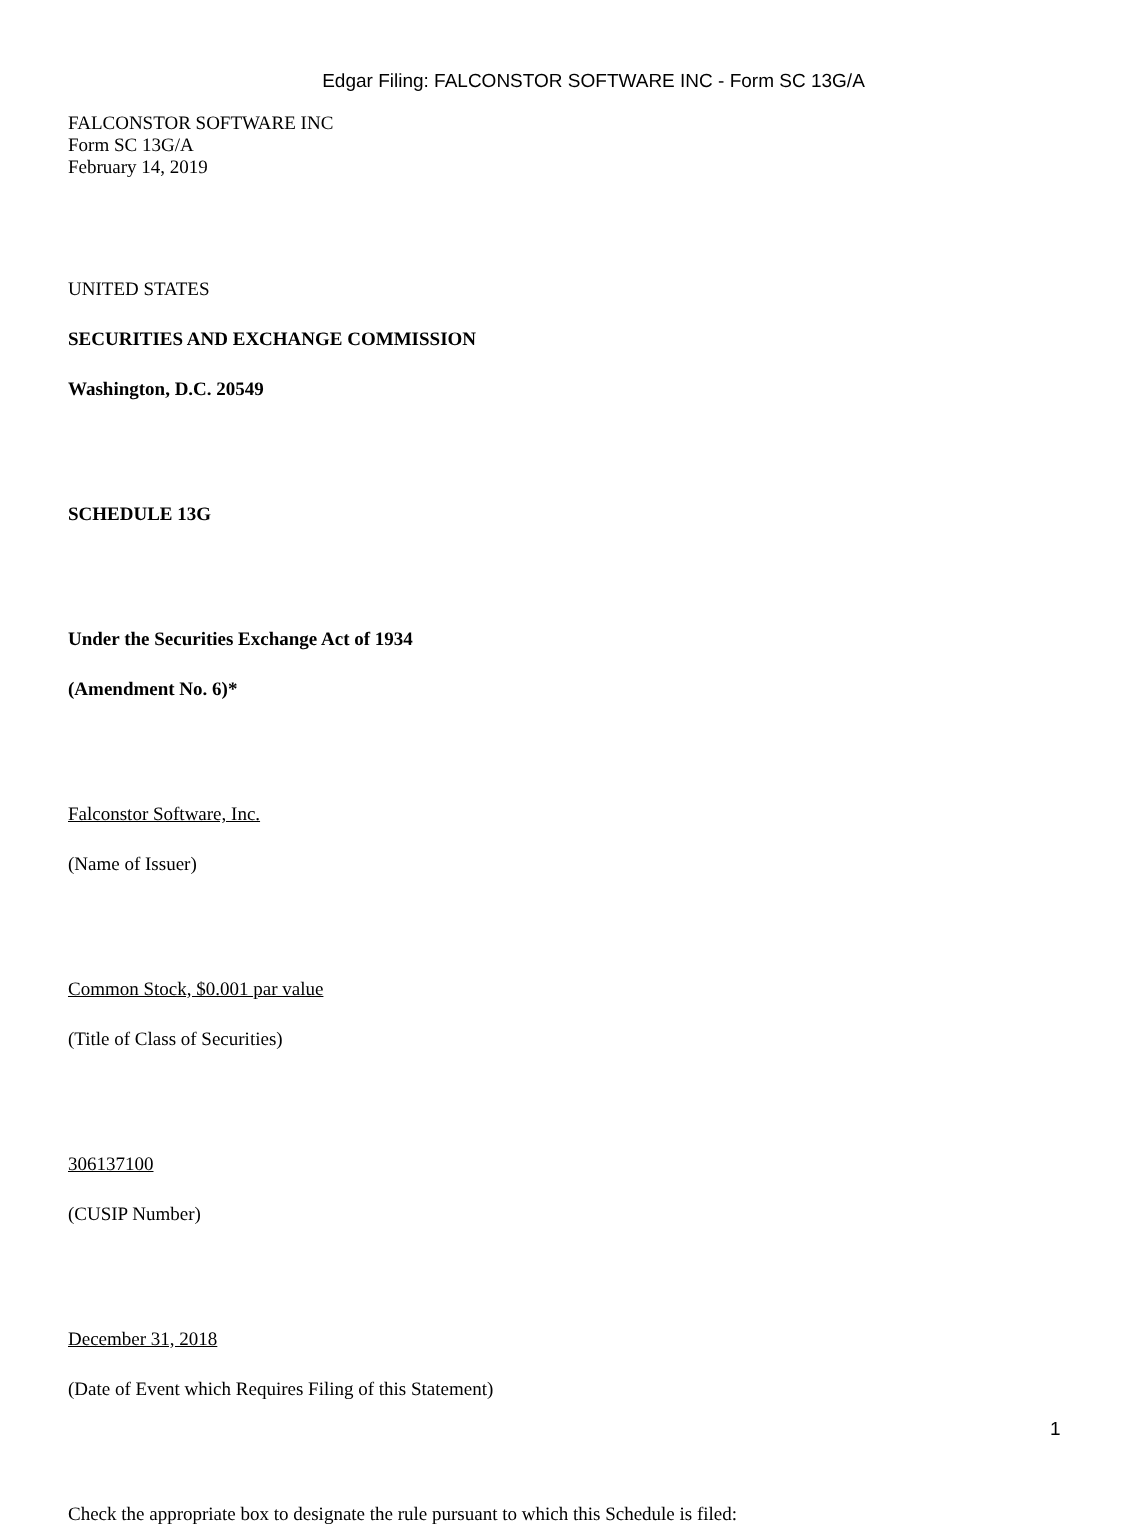Edgar Filing: FALCONSTOR SOFTWARE INC - Form SC 13G/A
FALCONSTOR SOFTWARE INC
Form SC 13G/A
February 14, 2019
UNITED STATES
SECURITIES AND EXCHANGE COMMISSION
Washington, D.C. 20549
SCHEDULE 13G
Under the Securities Exchange Act of 1934
(Amendment No. 6)*
Falconstor Software, Inc.
(Name of Issuer)
Common Stock, $0.001 par value
(Title of Class of Securities)
306137100
(CUSIP Number)
December 31, 2018
(Date of Event which Requires Filing of this Statement)
Check the appropriate box to designate the rule pursuant to which this Schedule is filed:
1